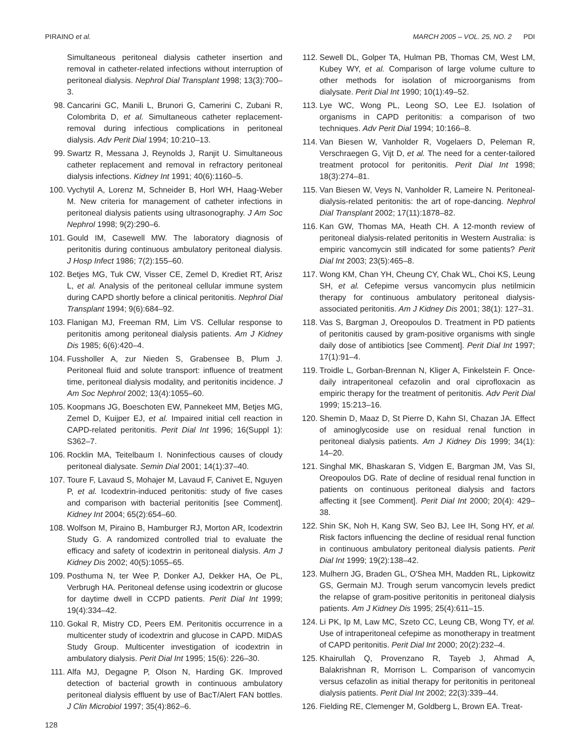PIRAINO et al. MARCH 2005 – VOL. 25, NO. 2 PDI
Simultaneous peritoneal dialysis catheter insertion and removal in catheter-related infections without interruption of peritoneal dialysis. Nephrol Dial Transplant 1998; 13(3):700–3.
98. Cancarini GC, Manili L, Brunori G, Camerini C, Zubani R, Colombrita D, et al. Simultaneous catheter replacement-removal during infectious complications in peritoneal dialysis. Adv Perit Dial 1994; 10:210–13.
99. Swartz R, Messana J, Reynolds J, Ranjit U. Simultaneous catheter replacement and removal in refractory peritoneal dialysis infections. Kidney Int 1991; 40(6):1160–5.
100. Vychytil A, Lorenz M, Schneider B, Horl WH, Haag-Weber M. New criteria for management of catheter infections in peritoneal dialysis patients using ultrasonography. J Am Soc Nephrol 1998; 9(2):290–6.
101. Gould IM, Casewell MW. The laboratory diagnosis of peritonitis during continuous ambulatory peritoneal dialysis. J Hosp Infect 1986; 7(2):155–60.
102. Betjes MG, Tuk CW, Visser CE, Zemel D, Krediet RT, Arisz L, et al. Analysis of the peritoneal cellular immune system during CAPD shortly before a clinical peritonitis. Nephrol Dial Transplant 1994; 9(6):684–92.
103. Flanigan MJ, Freeman RM, Lim VS. Cellular response to peritonitis among peritoneal dialysis patients. Am J Kidney Dis 1985; 6(6):420–4.
104. Fussholler A, zur Nieden S, Grabensee B, Plum J. Peritoneal fluid and solute transport: influence of treatment time, peritoneal dialysis modality, and peritonitis incidence. J Am Soc Nephrol 2002; 13(4):1055–60.
105. Koopmans JG, Boeschoten EW, Pannekeet MM, Betjes MG, Zemel D, Kuijper EJ, et al. Impaired initial cell reaction in CAPD-related peritonitis. Perit Dial Int 1996; 16(Suppl 1): S362–7.
106. Rocklin MA, Teitelbaum I. Noninfectious causes of cloudy peritoneal dialysate. Semin Dial 2001; 14(1):37–40.
107. Toure F, Lavaud S, Mohajer M, Lavaud F, Canivet E, Nguyen P, et al. Icodextrin-induced peritonitis: study of five cases and comparison with bacterial peritonitis [see Comment]. Kidney Int 2004; 65(2):654–60.
108. Wolfson M, Piraino B, Hamburger RJ, Morton AR, Icodextrin Study G. A randomized controlled trial to evaluate the efficacy and safety of icodextrin in peritoneal dialysis. Am J Kidney Dis 2002; 40(5):1055–65.
109. Posthuma N, ter Wee P, Donker AJ, Dekker HA, Oe PL, Verbrugh HA. Peritoneal defense using icodextrin or glucose for daytime dwell in CCPD patients. Perit Dial Int 1999; 19(4):334–42.
110. Gokal R, Mistry CD, Peers EM. Peritonitis occurrence in a multicenter study of icodextrin and glucose in CAPD. MIDAS Study Group. Multicenter investigation of icodextrin in ambulatory dialysis. Perit Dial Int 1995; 15(6): 226–30.
111. Alfa MJ, Degagne P, Olson N, Harding GK. Improved detection of bacterial growth in continuous ambulatory peritoneal dialysis effluent by use of BacT/Alert FAN bottles. J Clin Microbiol 1997; 35(4):862–6.
112. Sewell DL, Golper TA, Hulman PB, Thomas CM, West LM, Kubey WY, et al. Comparison of large volume culture to other methods for isolation of microorganisms from dialysate. Perit Dial Int 1990; 10(1):49–52.
113. Lye WC, Wong PL, Leong SO, Lee EJ. Isolation of organisms in CAPD peritonitis: a comparison of two techniques. Adv Perit Dial 1994; 10:166–8.
114. Van Biesen W, Vanholder R, Vogelaers D, Peleman R, Verschraegen G, Vijt D, et al. The need for a center-tailored treatment protocol for peritonitis. Perit Dial Int 1998; 18(3):274–81.
115. Van Biesen W, Veys N, Vanholder R, Lameire N. Peritoneal-dialysis-related peritonitis: the art of rope-dancing. Nephrol Dial Transplant 2002; 17(11):1878–82.
116. Kan GW, Thomas MA, Heath CH. A 12-month review of peritoneal dialysis-related peritonitis in Western Australia: is empiric vancomycin still indicated for some patients? Perit Dial Int 2003; 23(5):465–8.
117. Wong KM, Chan YH, Cheung CY, Chak WL, Choi KS, Leung SH, et al. Cefepime versus vancomycin plus netilmicin therapy for continuous ambulatory peritoneal dialysis-associated peritonitis. Am J Kidney Dis 2001; 38(1): 127–31.
118. Vas S, Bargman J, Oreopoulos D. Treatment in PD patients of peritonitis caused by gram-positive organisms with single daily dose of antibiotics [see Comment]. Perit Dial Int 1997; 17(1):91–4.
119. Troidle L, Gorban-Brennan N, Kliger A, Finkelstein F. Once-daily intraperitoneal cefazolin and oral ciprofloxacin as empiric therapy for the treatment of peritonitis. Adv Perit Dial 1999; 15:213–16.
120. Shemin D, Maaz D, St Pierre D, Kahn SI, Chazan JA. Effect of aminoglycoside use on residual renal function in peritoneal dialysis patients. Am J Kidney Dis 1999; 34(1): 14–20.
121. Singhal MK, Bhaskaran S, Vidgen E, Bargman JM, Vas SI, Oreopoulos DG. Rate of decline of residual renal function in patients on continuous peritoneal dialysis and factors affecting it [see Comment]. Perit Dial Int 2000; 20(4): 429–38.
122. Shin SK, Noh H, Kang SW, Seo BJ, Lee IH, Song HY, et al. Risk factors influencing the decline of residual renal function in continuous ambulatory peritoneal dialysis patients. Perit Dial Int 1999; 19(2):138–42.
123. Mulhern JG, Braden GL, O'Shea MH, Madden RL, Lipkowitz GS, Germain MJ. Trough serum vancomycin levels predict the relapse of gram-positive peritonitis in peritoneal dialysis patients. Am J Kidney Dis 1995; 25(4):611–15.
124. Li PK, Ip M, Law MC, Szeto CC, Leung CB, Wong TY, et al. Use of intraperitoneal cefepime as monotherapy in treatment of CAPD peritonitis. Perit Dial Int 2000; 20(2):232–4.
125. Khairullah Q, Provenzano R, Tayeb J, Ahmad A, Balakrishnan R, Morrison L. Comparison of vancomycin versus cefazolin as initial therapy for peritonitis in peritoneal dialysis patients. Perit Dial Int 2002; 22(3):339–44.
126. Fielding RE, Clemenger M, Goldberg L, Brown EA. Treat-
128